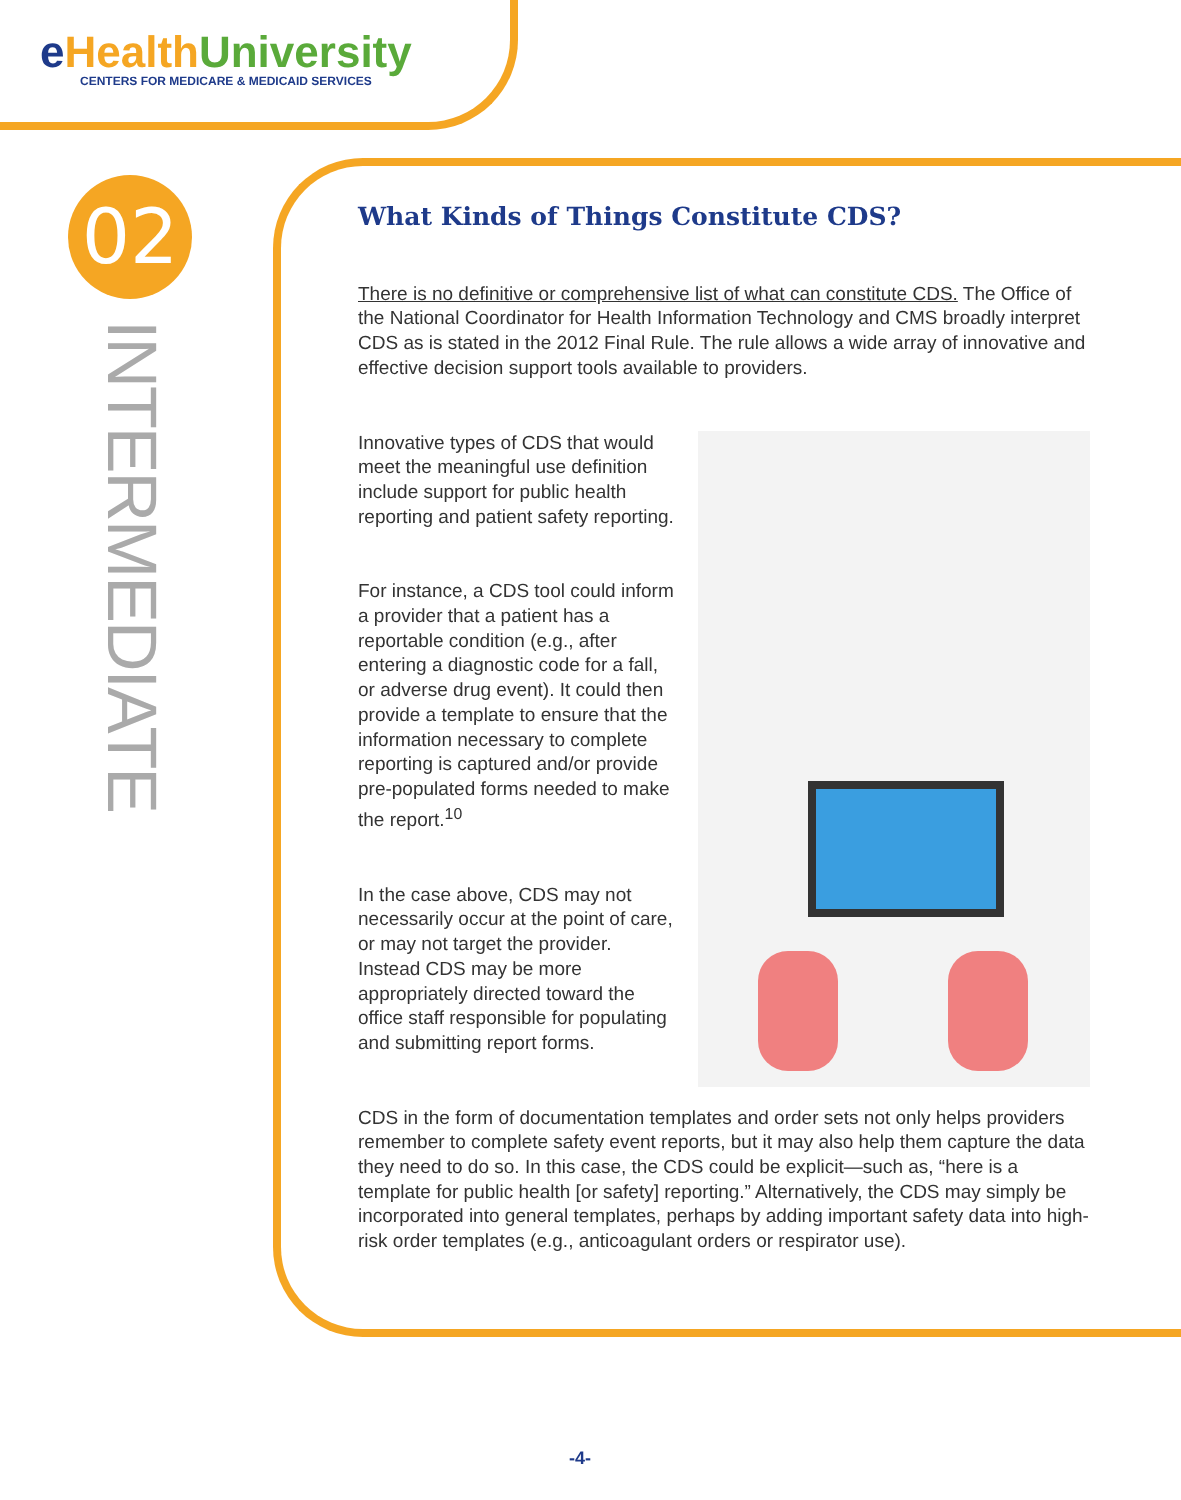e HealthUniversity
CENTERS FOR MEDICARE & MEDICAID SERVICES
02
INTERMEDIATE
What Kinds of Things Constitute CDS?
There is no definitive or comprehensive list of what can constitute CDS. The Office of the National Coordinator for Health Information Technology and CMS broadly interpret CDS as is stated in the 2012 Final Rule. The rule allows a wide array of innovative and effective decision support tools available to providers.
Innovative types of CDS that would meet the meaningful use definition include support for public health reporting and patient safety reporting.
For instance, a CDS tool could inform a provider that a patient has a reportable condition (e.g., after entering a diagnostic code for a fall, or adverse drug event). It could then provide a template to ensure that the information necessary to complete reporting is captured and/or provide pre-populated forms needed to make the report.<sup>10</sup>
In the case above, CDS may not necessarily occur at the point of care, or may not target the provider. Instead CDS may be more appropriately directed toward the office staff responsible for populating and submitting report forms.
CDS in the form of documentation templates and order sets not only helps providers remember to complete safety event reports, but it may also help them capture the data they need to do so. In this case, the CDS could be explicit—such as, “here is a template for public health [or safety] reporting.” Alternatively, the CDS may simply be incorporated into general templates, perhaps by adding important safety data into high-risk order templates (e.g., anticoagulant orders or respirator use).
-4-